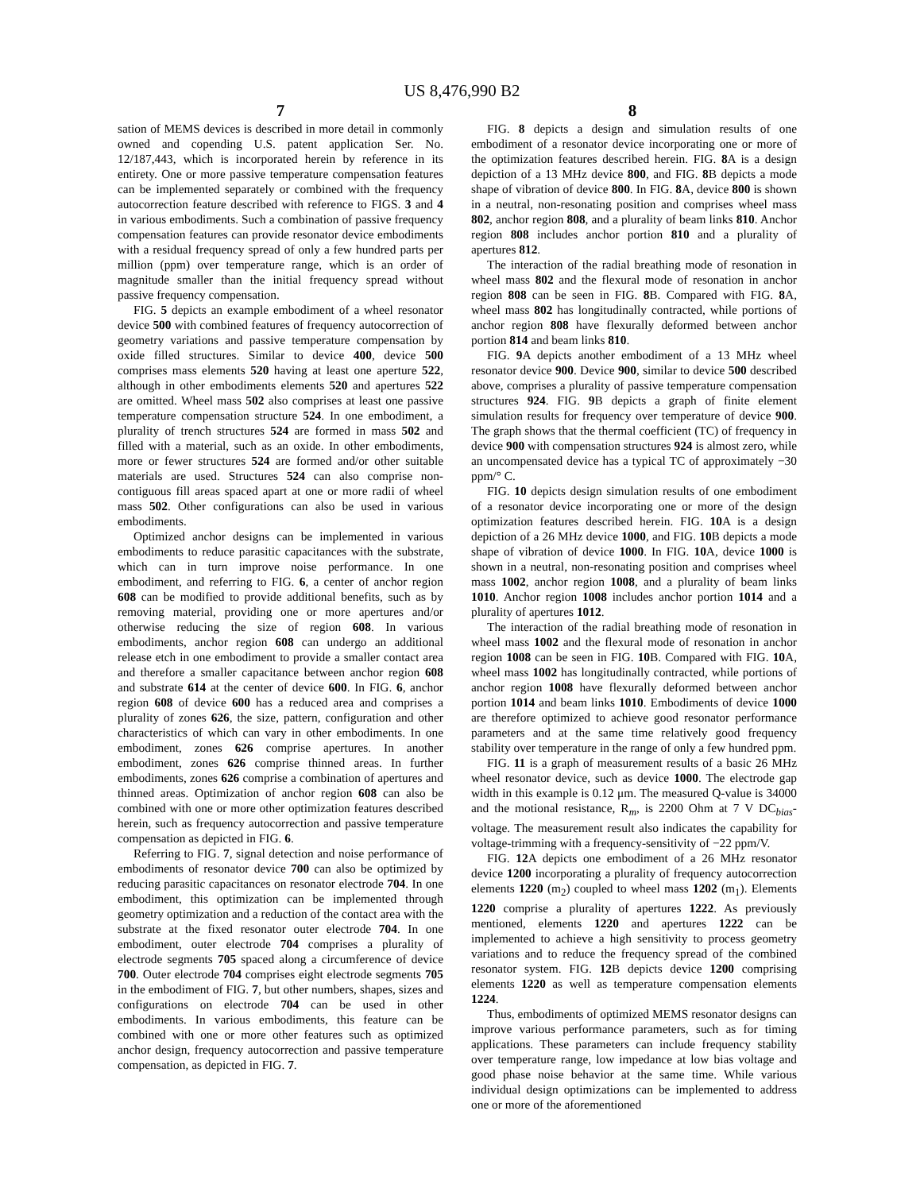US 8,476,990 B2
7 8
sation of MEMS devices is described in more detail in commonly owned and copending U.S. patent application Ser. No. 12/187,443, which is incorporated herein by reference in its entirety. One or more passive temperature compensation features can be implemented separately or combined with the frequency autocorrection feature described with reference to FIGS. 3 and 4 in various embodiments. Such a combination of passive frequency compensation features can provide resonator device embodiments with a residual frequency spread of only a few hundred parts per million (ppm) over temperature range, which is an order of magnitude smaller than the initial frequency spread without passive frequency compensation.
FIG. 5 depicts an example embodiment of a wheel resonator device 500 with combined features of frequency autocorrection of geometry variations and passive temperature compensation by oxide filled structures. Similar to device 400, device 500 comprises mass elements 520 having at least one aperture 522, although in other embodiments elements 520 and apertures 522 are omitted. Wheel mass 502 also comprises at least one passive temperature compensation structure 524. In one embodiment, a plurality of trench structures 524 are formed in mass 502 and filled with a material, such as an oxide. In other embodiments, more or fewer structures 524 are formed and/or other suitable materials are used. Structures 524 can also comprise non-contiguous fill areas spaced apart at one or more radii of wheel mass 502. Other configurations can also be used in various embodiments.
Optimized anchor designs can be implemented in various embodiments to reduce parasitic capacitances with the substrate, which can in turn improve noise performance. In one embodiment, and referring to FIG. 6, a center of anchor region 608 can be modified to provide additional benefits, such as by removing material, providing one or more apertures and/or otherwise reducing the size of region 608. In various embodiments, anchor region 608 can undergo an additional release etch in one embodiment to provide a smaller contact area and therefore a smaller capacitance between anchor region 608 and substrate 614 at the center of device 600. In FIG. 6, anchor region 608 of device 600 has a reduced area and comprises a plurality of zones 626, the size, pattern, configuration and other characteristics of which can vary in other embodiments. In one embodiment, zones 626 comprise apertures. In another embodiment, zones 626 comprise thinned areas. In further embodiments, zones 626 comprise a combination of apertures and thinned areas. Optimization of anchor region 608 can also be combined with one or more other optimization features described herein, such as frequency autocorrection and passive temperature compensation as depicted in FIG. 6.
Referring to FIG. 7, signal detection and noise performance of embodiments of resonator device 700 can also be optimized by reducing parasitic capacitances on resonator electrode 704. In one embodiment, this optimization can be implemented through geometry optimization and a reduction of the contact area with the substrate at the fixed resonator outer electrode 704. In one embodiment, outer electrode 704 comprises a plurality of electrode segments 705 spaced along a circumference of device 700. Outer electrode 704 comprises eight electrode segments 705 in the embodiment of FIG. 7, but other numbers, shapes, sizes and configurations on electrode 704 can be used in other embodiments. In various embodiments, this feature can be combined with one or more other features such as optimized anchor design, frequency autocorrection and passive temperature compensation, as depicted in FIG. 7.
FIG. 8 depicts a design and simulation results of one embodiment of a resonator device incorporating one or more of the optimization features described herein. FIG. 8 A is a design depiction of a 13 MHz device 800, and FIG. 8 B depicts a mode shape of vibration of device 800. In FIG. 8 A, device 800 is shown in a neutral, non-resonating position and comprises wheel mass 802, anchor region 808, and a plurality of beam links 810. Anchor region 808 includes anchor portion 810 and a plurality of apertures 812.
The interaction of the radial breathing mode of resonation in wheel mass 802 and the flexural mode of resonation in anchor region 808 can be seen in FIG. 8 B. Compared with FIG. 8 A, wheel mass 802 has longitudinally contracted, while portions of anchor region 808 have flexurally deformed between anchor portion 814 and beam links 810.
FIG. 9 A depicts another embodiment of a 13 MHz wheel resonator device 900. Device 900, similar to device 500 described above, comprises a plurality of passive temperature compensation structures 924. FIG. 9 B depicts a graph of finite element simulation results for frequency over temperature of device 900. The graph shows that the thermal coefficient (TC) of frequency in device 900 with compensation structures 924 is almost zero, while an uncompensated device has a typical TC of approximately −30 ppm/° C.
FIG. 10 depicts design simulation results of one embodiment of a resonator device incorporating one or more of the design optimization features described herein. FIG. 10 A is a design depiction of a 26 MHz device 1000, and FIG. 10 B depicts a mode shape of vibration of device 1000. In FIG. 10 A, device 1000 is shown in a neutral, non-resonating position and comprises wheel mass 1002, anchor region 1008, and a plurality of beam links 1010. Anchor region 1008 includes anchor portion 1014 and a plurality of apertures 1012.
The interaction of the radial breathing mode of resonation in wheel mass 1002 and the flexural mode of resonation in anchor region 1008 can be seen in FIG. 10 B. Compared with FIG. 10 A, wheel mass 1002 has longitudinally contracted, while portions of anchor region 1008 have flexurally deformed between anchor portion 1014 and beam links 1010. Embodiments of device 1000 are therefore optimized to achieve good resonator performance parameters and at the same time relatively good frequency stability over temperature in the range of only a few hundred ppm.
FIG. 11 is a graph of measurement results of a basic 26 MHz wheel resonator device, such as device 1000. The electrode gap width in this example is 0.12 μm. The measured Q-value is 34000 and the motional resistance, R<sub>m</sub>, is 2200 Ohm at 7 V DC<sub>bias</sub>-voltage. The measurement result also indicates the capability for voltage-trimming with a frequency-sensitivity of −22 ppm/V.
FIG. 12 A depicts one embodiment of a 26 MHz resonator device 1200 incorporating a plurality of frequency autocorrection elements 1220 (m<sub>2</sub>) coupled to wheel mass 1202 (m<sub>1</sub>). Elements 1220 comprise a plurality of apertures 1222. As previously mentioned, elements 1220 and apertures 1222 can be implemented to achieve a high sensitivity to process geometry variations and to reduce the frequency spread of the combined resonator system. FIG. 12 B depicts device 1200 comprising elements 1220 as well as temperature compensation elements 1224.
Thus, embodiments of optimized MEMS resonator designs can improve various performance parameters, such as for timing applications. These parameters can include frequency stability over temperature range, low impedance at low bias voltage and good phase noise behavior at the same time. While various individual design optimizations can be implemented to address one or more of the aforementioned